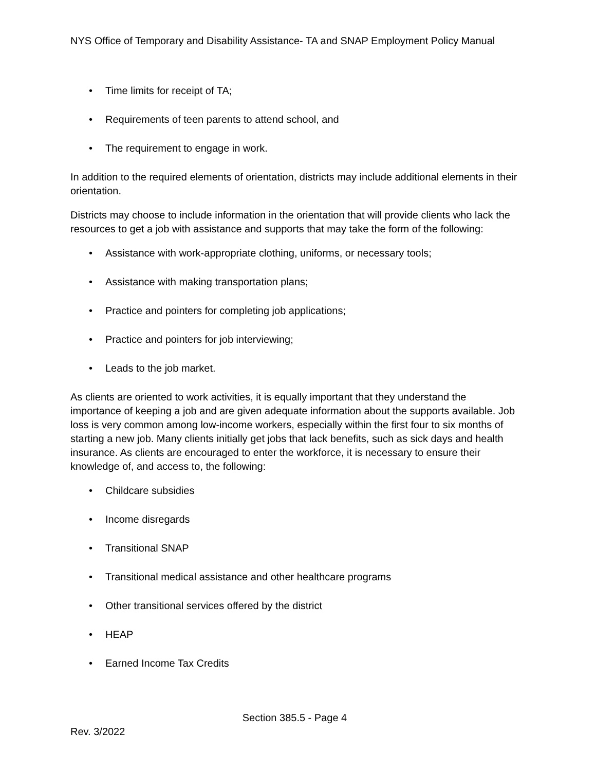NYS Office of Temporary and Disability Assistance- TA and SNAP Employment Policy Manual
• Time limits for receipt of TA;
• Requirements of teen parents to attend school, and
• The requirement to engage in work.
In addition to the required elements of orientation, districts may include additional elements in their orientation.
Districts may choose to include information in the orientation that will provide clients who lack the resources to get a job with assistance and supports that may take the form of the following:
• Assistance with work-appropriate clothing, uniforms, or necessary tools;
• Assistance with making transportation plans;
• Practice and pointers for completing job applications;
• Practice and pointers for job interviewing;
• Leads to the job market.
As clients are oriented to work activities, it is equally important that they understand the importance of keeping a job and are given adequate information about the supports available. Job loss is very common among low-income workers, especially within the first four to six months of starting a new job. Many clients initially get jobs that lack benefits, such as sick days and health insurance. As clients are encouraged to enter the workforce, it is necessary to ensure their knowledge of, and access to, the following:
• Childcare subsidies
• Income disregards
• Transitional SNAP
• Transitional medical assistance and other healthcare programs
• Other transitional services offered by the district
• HEAP
• Earned Income Tax Credits
Section 385.5 - Page 4
Rev. 3/2022